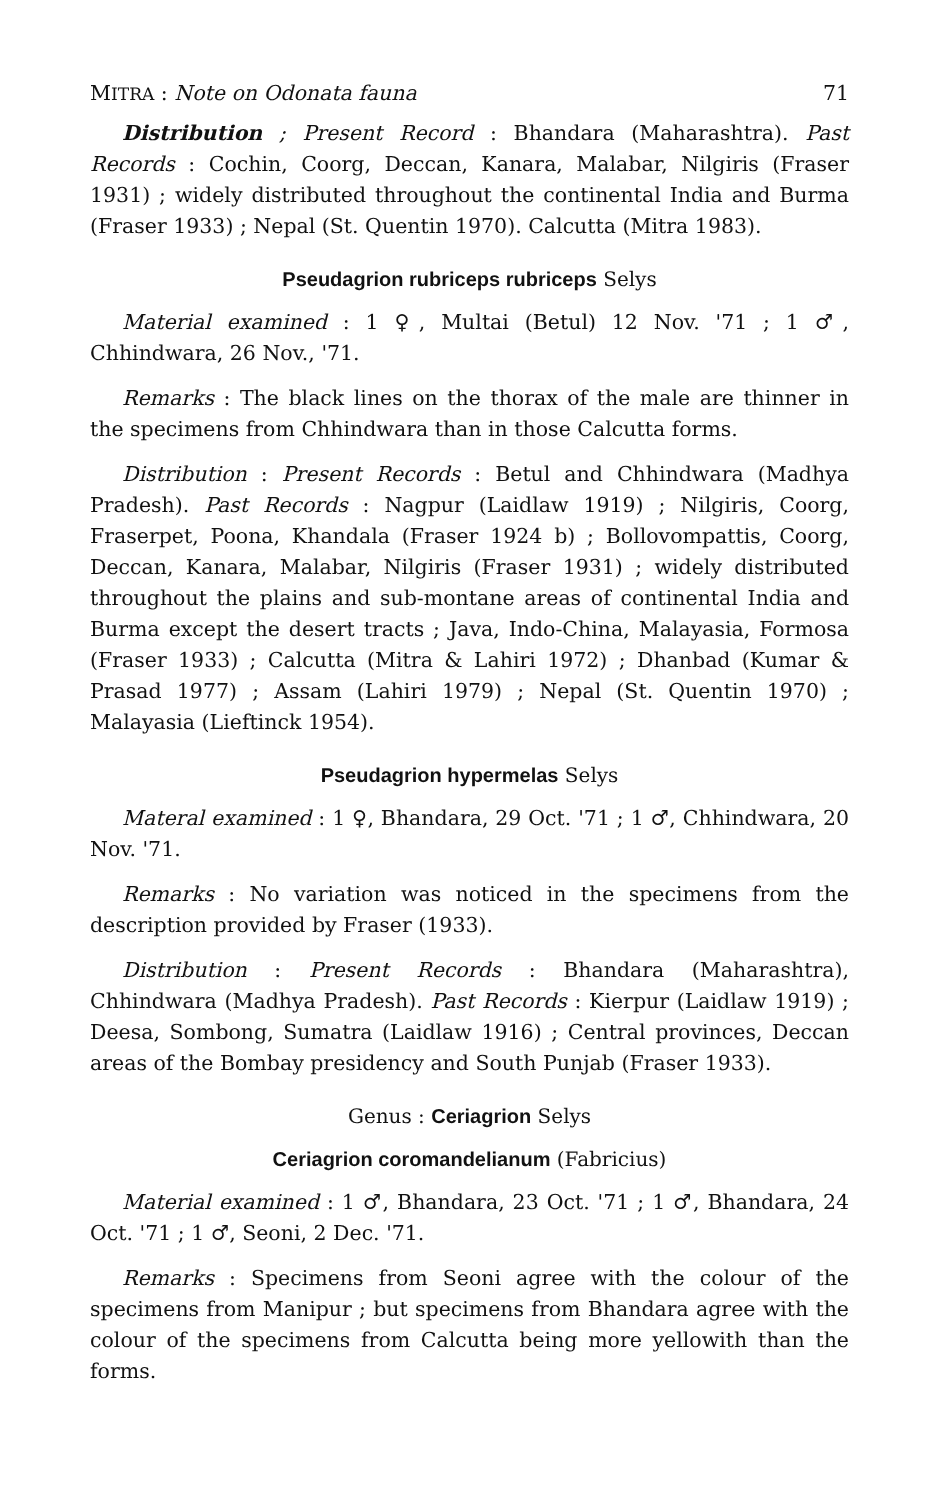MITRA : Note on Odonata fauna 71
Distribution ; Present Record : Bhandara (Maharashtra). Past Records : Cochin, Coorg, Deccan, Kanara, Malabar, Nilgiris (Fraser 1931) ; widely distributed throughout the continental India and Burma (Fraser 1933) ; Nepal (St. Quentin 1970). Calcutta (Mitra 1983).
Pseudagrion rubriceps rubriceps Selys
Material examined : 1 ♀, Multai (Betul) 12 Nov. '71 ; 1 ♂, Chhindwara, 26 Nov., '71.
Remarks : The black lines on the thorax of the male are thinner in the specimens from Chhindwara than in those Calcutta forms.
Distribution : Present Records : Betul and Chhindwara (Madhya Pradesh). Past Records : Nagpur (Laidlaw 1919) ; Nilgiris, Coorg, Fraserpet, Poona, Khandala (Fraser 1924 b) ; Bollovompattis, Coorg, Deccan, Kanara, Malabar, Nilgiris (Fraser 1931) ; widely distributed throughout the plains and sub-montane areas of continental India and Burma except the desert tracts ; Java, Indo-China, Malayasia, Formosa (Fraser 1933) ; Calcutta (Mitra & Lahiri 1972) ; Dhanbad (Kumar & Prasad 1977) ; Assam (Lahiri 1979) ; Nepal (St. Quentin 1970) ; Malayasia (Lieftinck 1954).
Pseudagrion hypermelas Selys
Materal examined : 1 ♀, Bhandara, 29 Oct. '71 ; 1 ♂, Chhindwara, 20 Nov. '71.
Remarks : No variation was noticed in the specimens from the description provided by Fraser (1933).
Distribution : Present Records : Bhandara (Maharashtra), Chhindwara (Madhya Pradesh). Past Records : Kierpur (Laidlaw 1919) ; Deesa, Sombong, Sumatra (Laidlaw 1916) ; Central provinces, Deccan areas of the Bombay presidency and South Punjab (Fraser 1933).
Genus : Ceriagrion Selys
Ceriagrion coromandelianum (Fabricius)
Material examined : 1 ♂, Bhandara, 23 Oct. '71 ; 1 ♂, Bhandara, 24 Oct. '71 ; 1 ♂, Seoni, 2 Dec. '71.
Remarks : Specimens from Seoni agree with the colour of the specimens from Manipur ; but specimens from Bhandara agree with the colour of the specimens from Calcutta being more yellowith than the forms.